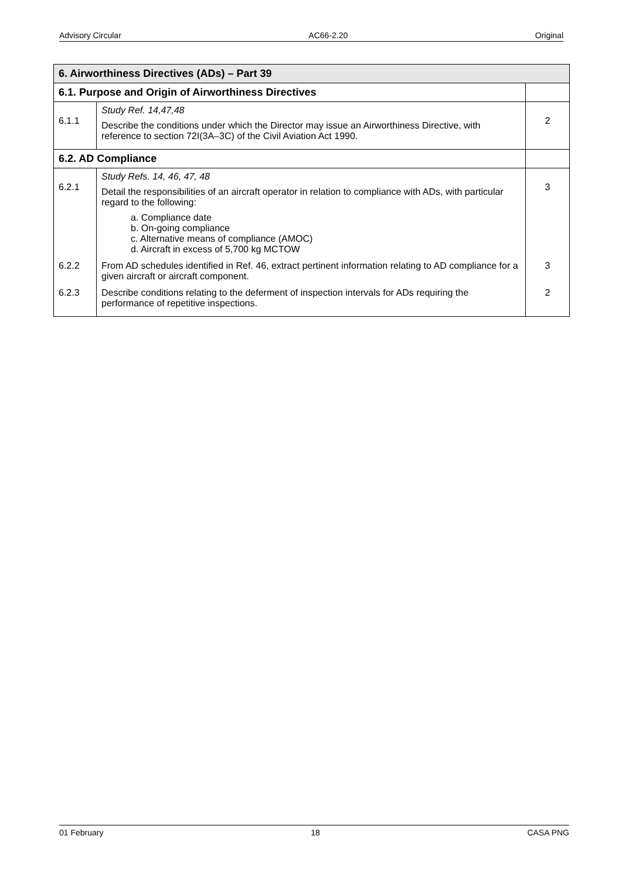Advisory Circular AC66-2.20 Original
| 6. Airworthiness Directives (ADs) – Part 39 | | |
| --- | --- | --- |
| 6.1. Purpose and Origin of Airworthiness Directives | | |
| 6.1.1 | Study Ref. 14,47,48 Describe the conditions under which the Director may issue an Airworthiness Directive, with reference to section 72I(3A–3C) of the Civil Aviation Act 1990. | 2 |
| 6.2. AD Compliance | | |
| 6.2.1 | Study Refs. 14, 46, 47, 48 Detail the responsibilities of an aircraft operator in relation to compliance with ADs, with particular regard to the following: a. Compliance date b. On-going compliance c. Alternative means of compliance (AMOC) d. Aircraft in excess of 5,700 kg MCTOW | 3 |
| 6.2.2 | From AD schedules identified in Ref. 46, extract pertinent information relating to AD compliance for a given aircraft or aircraft component. | 3 |
| 6.2.3 | Describe conditions relating to the deferment of inspection intervals for ADs requiring the performance of repetitive inspections. | 2 |
01 February 18 CASA PNG